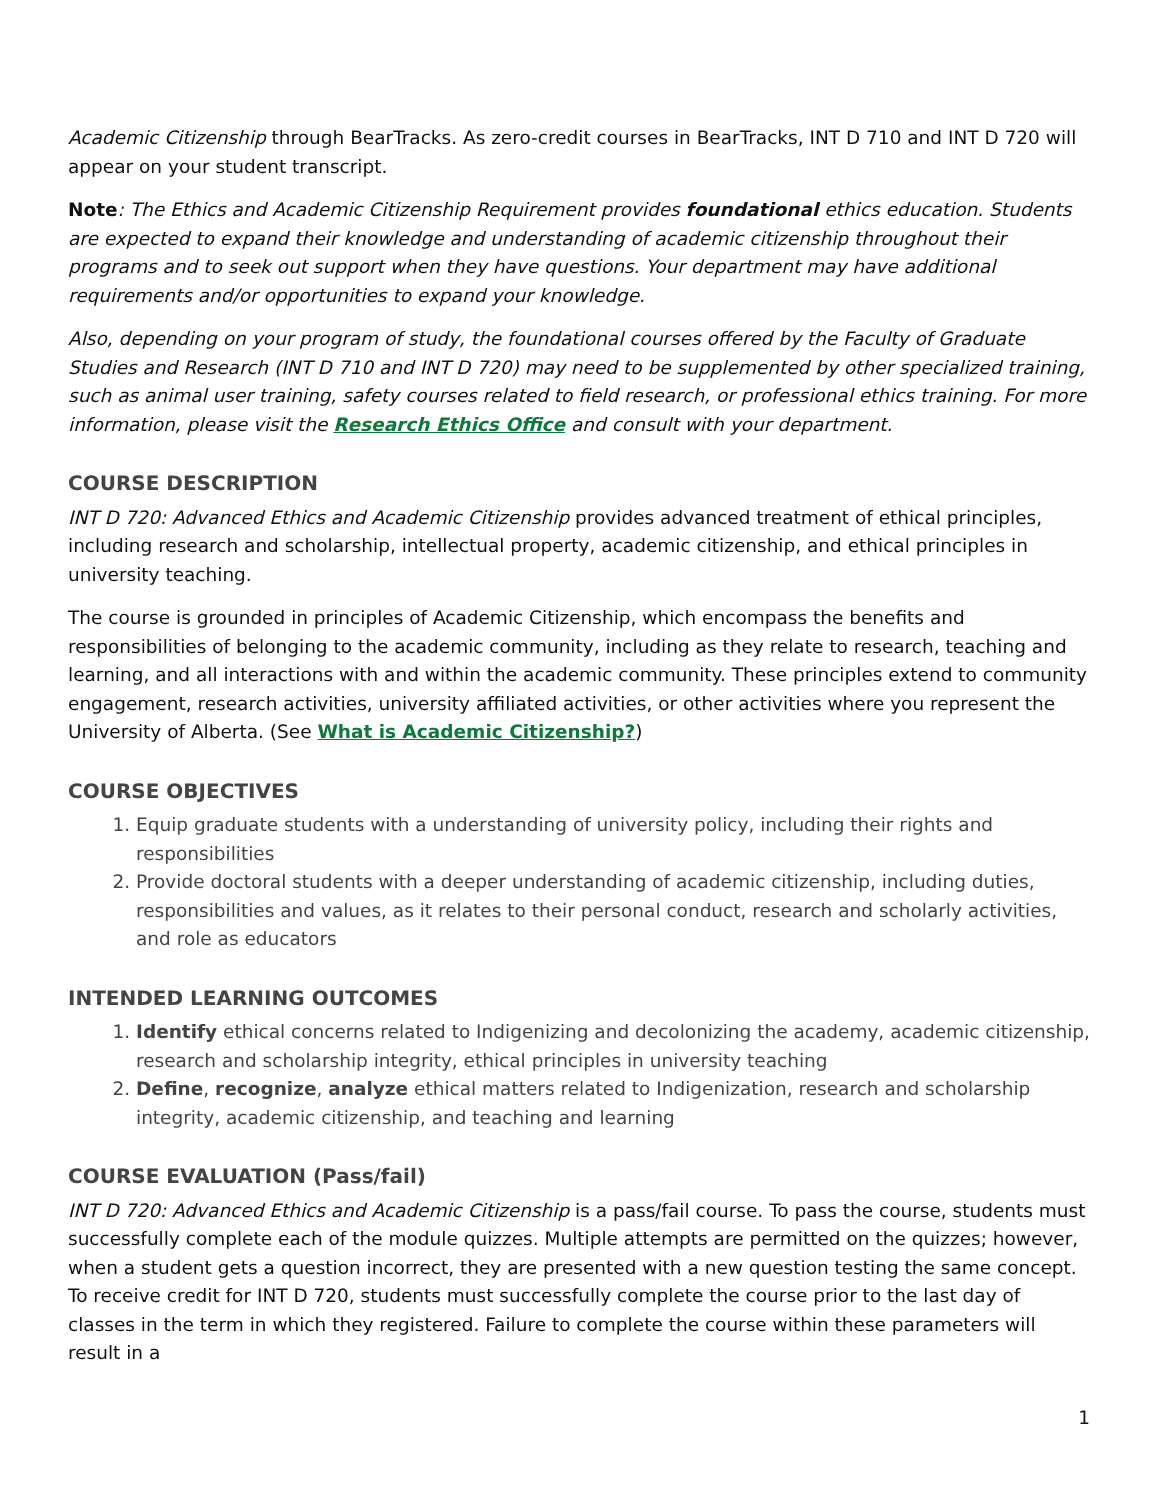Academic Citizenship through BearTracks. As zero-credit courses in BearTracks, INT D 710 and INT D 720 will appear on your student transcript.
Note: The Ethics and Academic Citizenship Requirement provides foundational ethics education. Students are expected to expand their knowledge and understanding of academic citizenship throughout their programs and to seek out support when they have questions. Your department may have additional requirements and/or opportunities to expand your knowledge.
Also, depending on your program of study, the foundational courses offered by the Faculty of Graduate Studies and Research (INT D 710 and INT D 720) may need to be supplemented by other specialized training, such as animal user training, safety courses related to field research, or professional ethics training. For more information, please visit the Research Ethics Office and consult with your department.
COURSE DESCRIPTION
INT D 720: Advanced Ethics and Academic Citizenship provides advanced treatment of ethical principles, including research and scholarship, intellectual property, academic citizenship, and ethical principles in university teaching.
The course is grounded in principles of Academic Citizenship, which encompass the benefits and responsibilities of belonging to the academic community, including as they relate to research, teaching and learning, and all interactions with and within the academic community. These principles extend to community engagement, research activities, university affiliated activities, or other activities where you represent the University of Alberta. (See What is Academic Citizenship?)
COURSE OBJECTIVES
1. Equip graduate students with a understanding of university policy, including their rights and responsibilities
2. Provide doctoral students with a deeper understanding of academic citizenship, including duties, responsibilities and values, as it relates to their personal conduct, research and scholarly activities, and role as educators
INTENDED LEARNING OUTCOMES
1. Identify ethical concerns related to Indigenizing and decolonizing the academy, academic citizenship, research and scholarship integrity, ethical principles in university teaching
2. Define, recognize, analyze ethical matters related to Indigenization, research and scholarship integrity, academic citizenship, and teaching and learning
COURSE EVALUATION (Pass/fail)
INT D 720: Advanced Ethics and Academic Citizenship is a pass/fail course. To pass the course, students must successfully complete each of the module quizzes. Multiple attempts are permitted on the quizzes; however, when a student gets a question incorrect, they are presented with a new question testing the same concept. To receive credit for INT D 720, students must successfully complete the course prior to the last day of classes in the term in which they registered. Failure to complete the course within these parameters will result in a
1